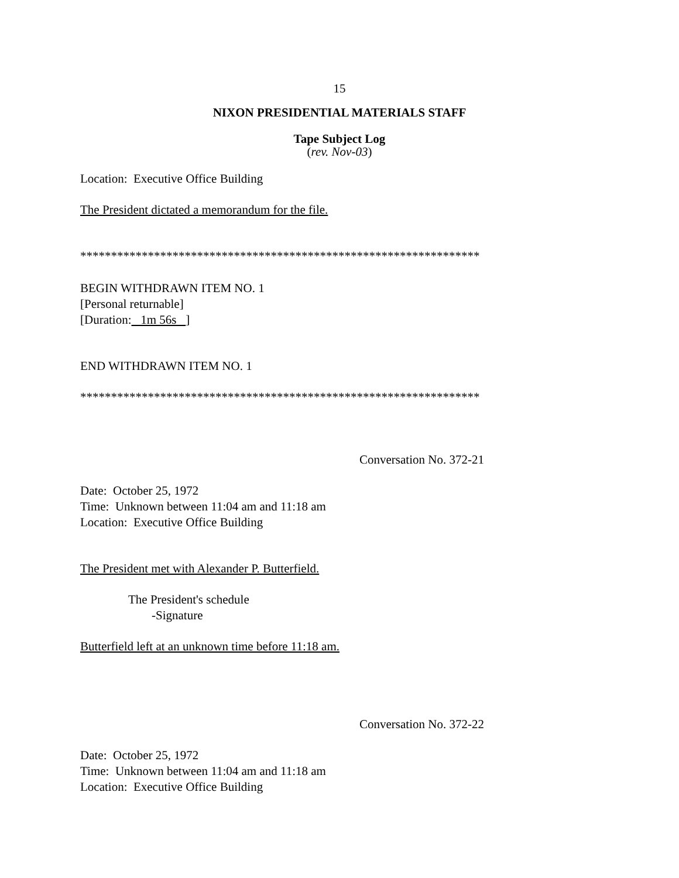15
NIXON PRESIDENTIAL MATERIALS STAFF
Tape Subject Log
(rev. Nov-03)
Location: Executive Office Building
The President dictated a memorandum for the file.
*****************************************************************
BEGIN WITHDRAWN ITEM NO. 1
[Personal returnable]
[Duration: 1m 56s ]
END WITHDRAWN ITEM NO. 1
*****************************************************************
Conversation No. 372-21
Date: October 25, 1972
Time: Unknown between 11:04 am and 11:18 am
Location: Executive Office Building
The President met with Alexander P. Butterfield.
The President's schedule
-Signature
Butterfield left at an unknown time before 11:18 am.
Conversation No. 372-22
Date: October 25, 1972
Time: Unknown between 11:04 am and 11:18 am
Location: Executive Office Building